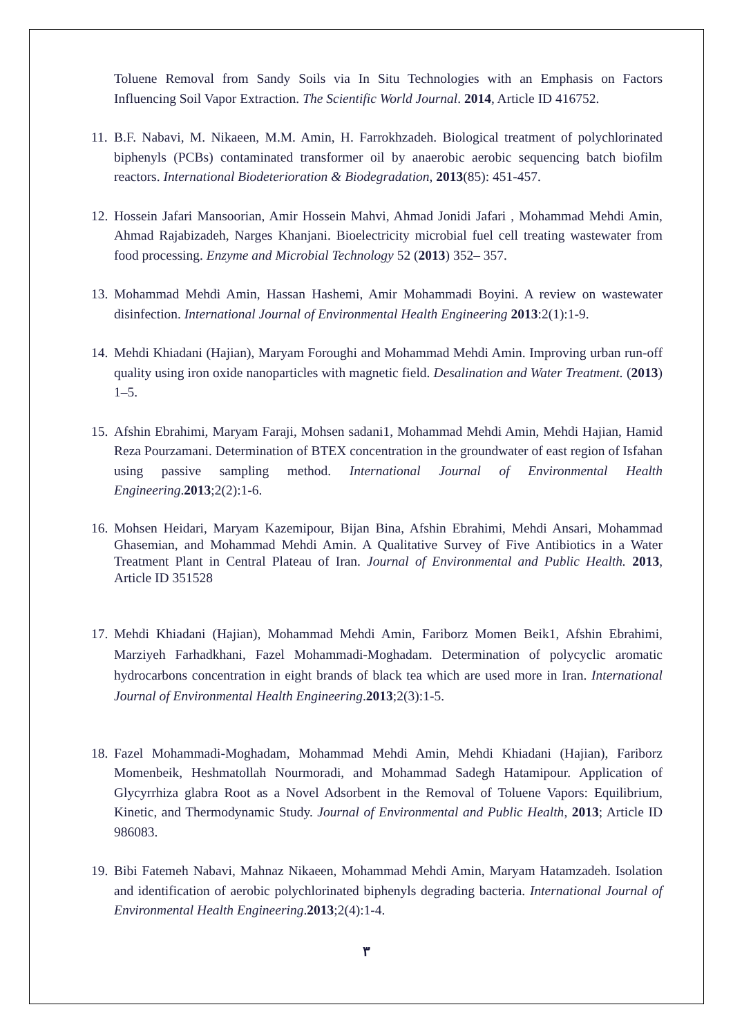Toluene Removal from Sandy Soils via In Situ Technologies with an Emphasis on Factors Influencing Soil Vapor Extraction. The Scientific World Journal. 2014, Article ID 416752.
11. B.F. Nabavi, M. Nikaeen, M.M. Amin, H. Farrokhzadeh. Biological treatment of polychlorinated biphenyls (PCBs) contaminated transformer oil by anaerobic aerobic sequencing batch biofilm reactors. International Biodeterioration & Biodegradation, 2013(85): 451-457.
12. Hossein Jafari Mansoorian, Amir Hossein Mahvi, Ahmad Jonidi Jafari , Mohammad Mehdi Amin, Ahmad Rajabizadeh, Narges Khanjani. Bioelectricity microbial fuel cell treating wastewater from food processing. Enzyme and Microbial Technology 52 (2013) 352– 357.
13. Mohammad Mehdi Amin, Hassan Hashemi, Amir Mohammadi Boyini. A review on wastewater disinfection. International Journal of Environmental Health Engineering 2013:2(1):1-9.
14. Mehdi Khiadani (Hajian), Maryam Foroughi and Mohammad Mehdi Amin. Improving urban run-off quality using iron oxide nanoparticles with magnetic field. Desalination and Water Treatment. (2013) 1–5.
15. Afshin Ebrahimi, Maryam Faraji, Mohsen sadani1, Mohammad Mehdi Amin, Mehdi Hajian, Hamid Reza Pourzamani. Determination of BTEX concentration in the groundwater of east region of Isfahan using passive sampling method. International Journal of Environmental Health Engineering.2013;2(2):1-6.
16. Mohsen Heidari, Maryam Kazemipour, Bijan Bina, Afshin Ebrahimi, Mehdi Ansari, Mohammad Ghasemian, and Mohammad Mehdi Amin. A Qualitative Survey of Five Antibiotics in a Water Treatment Plant in Central Plateau of Iran. Journal of Environmental and Public Health. 2013, Article ID 351528
17. Mehdi Khiadani (Hajian), Mohammad Mehdi Amin, Fariborz Momen Beik1, Afshin Ebrahimi, Marziyeh Farhadkhani, Fazel Mohammadi‑Moghadam. Determination of polycyclic aromatic hydrocarbons concentration in eight brands of black tea which are used more in Iran. International Journal of Environmental Health Engineering.2013;2(3):1-5.
18. Fazel Mohammadi-Moghadam, Mohammad Mehdi Amin, Mehdi Khiadani (Hajian), Fariborz Momenbeik, Heshmatollah Nourmoradi, and Mohammad Sadegh Hatamipour. Application of Glycyrrhiza glabra Root as a Novel Adsorbent in the Removal of Toluene Vapors: Equilibrium, Kinetic, and Thermodynamic Study. Journal of Environmental and Public Health, 2013; Article ID 986083.
19. Bibi Fatemeh Nabavi, Mahnaz Nikaeen, Mohammad Mehdi Amin, Maryam Hatamzadeh. Isolation and identification of aerobic polychlorinated biphenyls degrading bacteria. International Journal of Environmental Health Engineering.2013;2(4):1-4.
٣